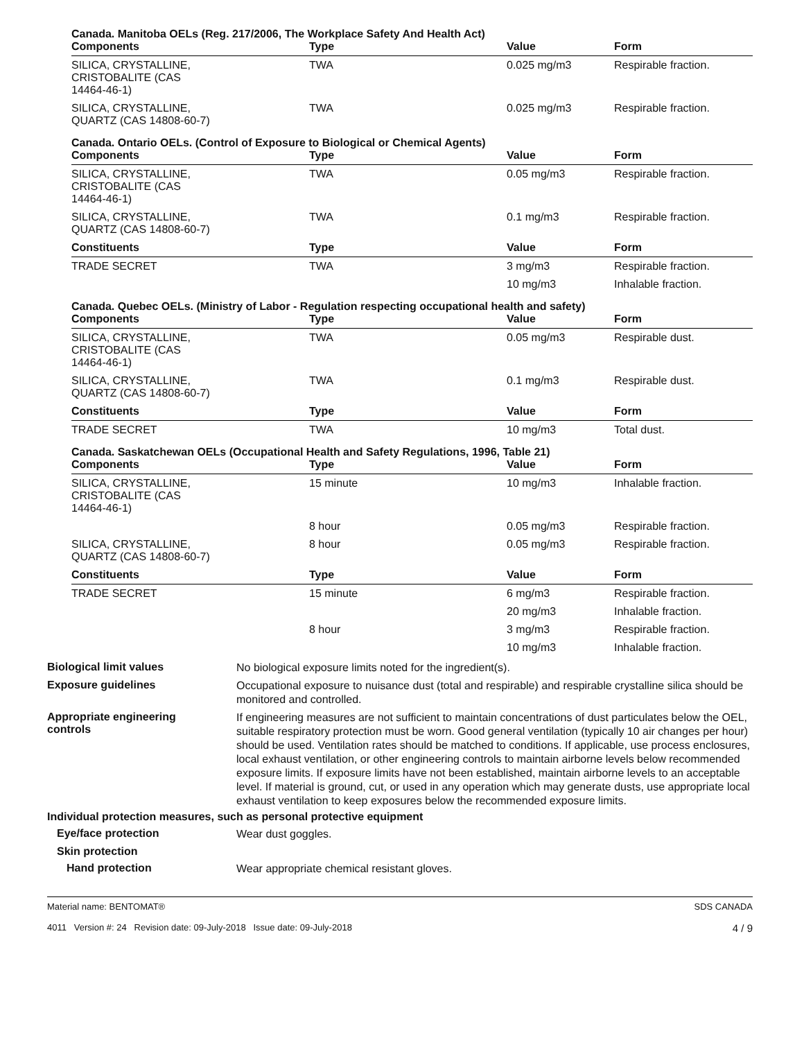Canada. Manitoba OELs (Reg. 217/2006, The Workplace Safety And Health Act)
| Components | Type | Value | Form |
| --- | --- | --- | --- |
| SILICA, CRYSTALLINE, CRISTOBALITE (CAS 14464-46-1) | TWA | 0.025 mg/m3 | Respirable fraction. |
| SILICA, CRYSTALLINE, QUARTZ (CAS 14808-60-7) | TWA | 0.025 mg/m3 | Respirable fraction. |
Canada. Ontario OELs. (Control of Exposure to Biological or Chemical Agents)
| Components | Type | Value | Form |
| --- | --- | --- | --- |
| SILICA, CRYSTALLINE, CRISTOBALITE (CAS 14464-46-1) | TWA | 0.05 mg/m3 | Respirable fraction. |
| SILICA, CRYSTALLINE, QUARTZ (CAS 14808-60-7) | TWA | 0.1 mg/m3 | Respirable fraction. |
| Constituents | Type | Value | Form |
| TRADE SECRET | TWA | 3 mg/m3 | Respirable fraction. |
| | | 10 mg/m3 | Inhalable fraction. |
Canada. Quebec OELs. (Ministry of Labor - Regulation respecting occupational health and safety)
| Components | Type | Value | Form |
| --- | --- | --- | --- |
| SILICA, CRYSTALLINE, CRISTOBALITE (CAS 14464-46-1) | TWA | 0.05 mg/m3 | Respirable dust. |
| SILICA, CRYSTALLINE, QUARTZ (CAS 14808-60-7) | TWA | 0.1 mg/m3 | Respirable dust. |
| Constituents | Type | Value | Form |
| TRADE SECRET | TWA | 10 mg/m3 | Total dust. |
Canada. Saskatchewan OELs (Occupational Health and Safety Regulations, 1996, Table 21)
| Components | Type | Value | Form |
| --- | --- | --- | --- |
| SILICA, CRYSTALLINE, CRISTOBALITE (CAS 14464-46-1) | 15 minute | 10 mg/m3 | Inhalable fraction. |
| | 8 hour | 0.05 mg/m3 | Respirable fraction. |
| SILICA, CRYSTALLINE, QUARTZ (CAS 14808-60-7) | 8 hour | 0.05 mg/m3 | Respirable fraction. |
| Constituents | Type | Value | Form |
| TRADE SECRET | 15 minute | 6 mg/m3 | Respirable fraction. |
| | | 20 mg/m3 | Inhalable fraction. |
| | 8 hour | 3 mg/m3 | Respirable fraction. |
| | | 10 mg/m3 | Inhalable fraction. |
Biological limit values
No biological exposure limits noted for the ingredient(s).
Exposure guidelines
Occupational exposure to nuisance dust (total and respirable) and respirable crystalline silica should be monitored and controlled.
Appropriate engineering
controls
If engineering measures are not sufficient to maintain concentrations of dust particulates below the OEL, suitable respiratory protection must be worn. Good general ventilation (typically 10 air changes per hour) should be used. Ventilation rates should be matched to conditions. If applicable, use process enclosures, local exhaust ventilation, or other engineering controls to maintain airborne levels below recommended exposure limits. If exposure limits have not been established, maintain airborne levels to an acceptable level. If material is ground, cut, or used in any operation which may generate dusts, use appropriate local exhaust ventilation to keep exposures below the recommended exposure limits.
Individual protection measures, such as personal protective equipment
Eye/face protection
Wear dust goggles.
Skin protection
Hand protection
Wear appropriate chemical resistant gloves.
Material name: BENTOMAT®
4011 Version #: 24 Revision date: 09-July-2018 Issue date: 09-July-2018
SDS CANADA
4 / 9